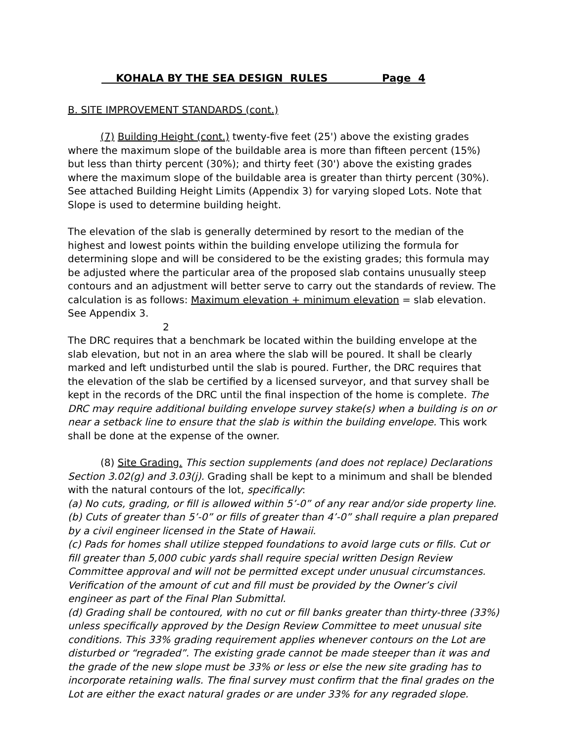KOHALA BY THE SEA DESIGN RULES Page 4
B. SITE IMPROVEMENT STANDARDS (cont.)
(7) Building Height (cont.) twenty-five feet (25') above the existing grades where the maximum slope of the buildable area is more than fifteen percent (15%) but less than thirty percent (30%); and thirty feet (30') above the existing grades where the maximum slope of the buildable area is greater than thirty percent (30%). See attached Building Height Limits (Appendix 3) for varying sloped Lots. Note that Slope is used to determine building height.
The elevation of the slab is generally determined by resort to the median of the highest and lowest points within the building envelope utilizing the formula for determining slope and will be considered to be the existing grades; this formula may be adjusted where the particular area of the proposed slab contains unusually steep contours and an adjustment will better serve to carry out the standards of review. The calculation is as follows: Maximum elevation + minimum elevation = slab elevation. See Appendix 3.
2
The DRC requires that a benchmark be located within the building envelope at the slab elevation, but not in an area where the slab will be poured. It shall be clearly marked and left undisturbed until the slab is poured. Further, the DRC requires that the elevation of the slab be certified by a licensed surveyor, and that survey shall be kept in the records of the DRC until the final inspection of the home is complete. The DRC may require additional building envelope survey stake(s) when a building is on or near a setback line to ensure that the slab is within the building envelope. This work shall be done at the expense of the owner.
(8) Site Grading. This section supplements (and does not replace) Declarations Section 3.02(g) and 3.03(j). Grading shall be kept to a minimum and shall be blended with the natural contours of the lot, specifically:
(a) No cuts, grading, or fill is allowed within 5’-0” of any rear and/or side property line.
(b) Cuts of greater than 5’-0” or fills of greater than 4’-0” shall require a plan prepared by a civil engineer licensed in the State of Hawaii.
(c) Pads for homes shall utilize stepped foundations to avoid large cuts or fills. Cut or fill greater than 5,000 cubic yards shall require special written Design Review Committee approval and will not be permitted except under unusual circumstances. Verification of the amount of cut and fill must be provided by the Owner’s civil engineer as part of the Final Plan Submittal.
(d) Grading shall be contoured, with no cut or fill banks greater than thirty-three (33%) unless specifically approved by the Design Review Committee to meet unusual site conditions. This 33% grading requirement applies whenever contours on the Lot are disturbed or “regraded”. The existing grade cannot be made steeper than it was and the grade of the new slope must be 33% or less or else the new site grading has to incorporate retaining walls. The final survey must confirm that the final grades on the Lot are either the exact natural grades or are under 33% for any regraded slope.